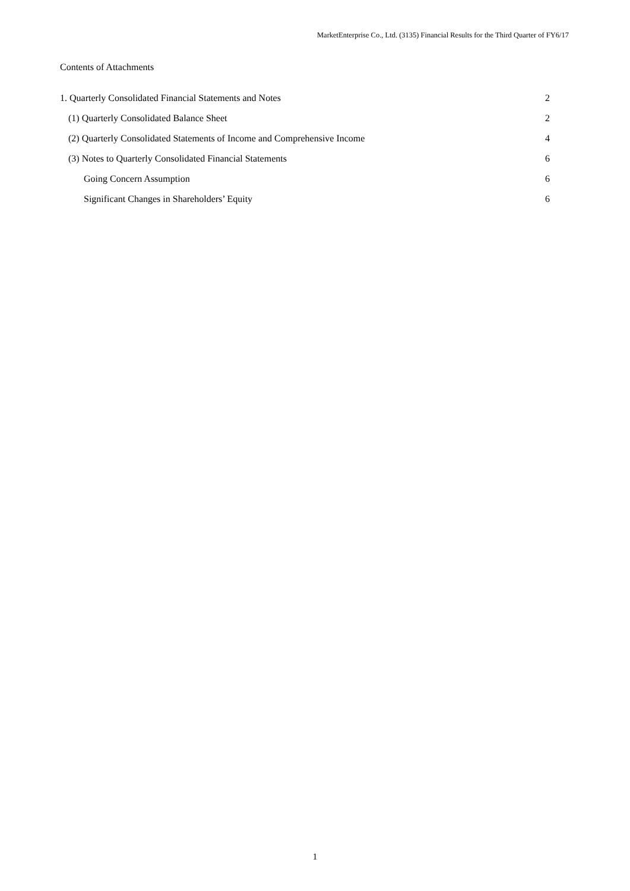MarketEnterprise Co., Ltd. (3135) Financial Results for the Third Quarter of FY6/17
Contents of Attachments
1. Quarterly Consolidated Financial Statements and Notes 2
(1) Quarterly Consolidated Balance Sheet 2
(2) Quarterly Consolidated Statements of Income and Comprehensive Income 4
(3) Notes to Quarterly Consolidated Financial Statements 6
Going Concern Assumption 6
Significant Changes in Shareholders’ Equity 6
1